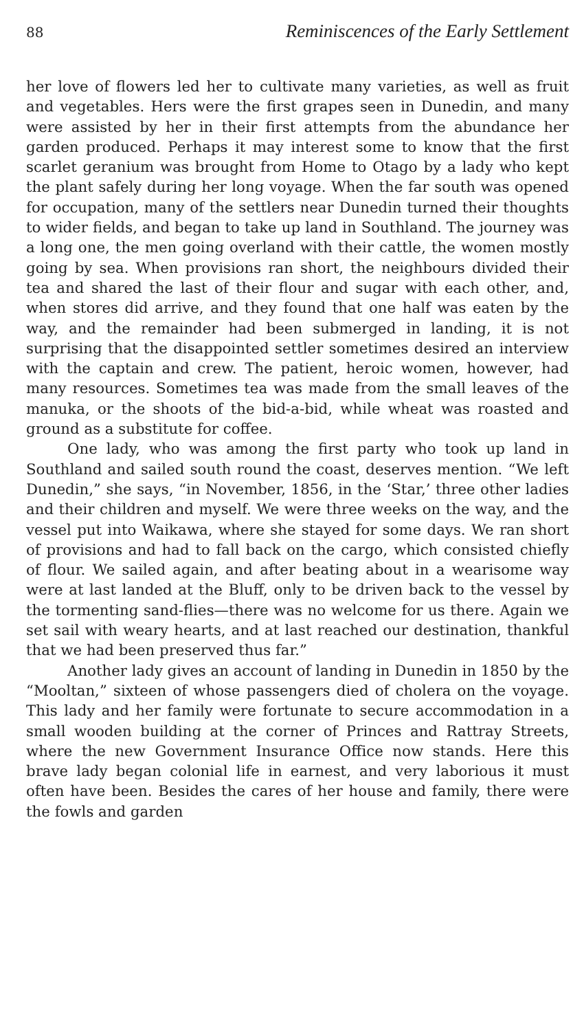88 Reminiscences of the Early Settlement
her love of flowers led her to cultivate many varieties, as well as fruit and vegetables. Hers were the first grapes seen in Dunedin, and many were assisted by her in their first attempts from the abundance her garden produced. Perhaps it may interest some to know that the first scarlet geranium was brought from Home to Otago by a lady who kept the plant safely during her long voyage. When the far south was opened for occupation, many of the settlers near Dunedin turned their thoughts to wider fields, and began to take up land in Southland. The journey was a long one, the men going overland with their cattle, the women mostly going by sea. When provisions ran short, the neighbours divided their tea and shared the last of their flour and sugar with each other, and, when stores did arrive, and they found that one half was eaten by the way, and the remainder had been submerged in landing, it is not surprising that the disappointed settler sometimes desired an interview with the captain and crew. The patient, heroic women, however, had many resources. Sometimes tea was made from the small leaves of the manuka, or the shoots of the bid-a-bid, while wheat was roasted and ground as a substitute for coffee.
One lady, who was among the first party who took up land in Southland and sailed south round the coast, deserves mention. “We left Dunedin,” she says, “in November, 1856, in the ‘Star,’ three other ladies and their children and myself. We were three weeks on the way, and the vessel put into Waikawa, where she stayed for some days. We ran short of provisions and had to fall back on the cargo, which consisted chiefly of flour. We sailed again, and after beating about in a wearisome way were at last landed at the Bluff, only to be driven back to the vessel by the tormenting sand-flies—there was no welcome for us there. Again we set sail with weary hearts, and at last reached our destination, thankful that we had been preserved thus far.”
Another lady gives an account of landing in Dunedin in 1850 by the “Mooltan,” sixteen of whose passengers died of cholera on the voyage. This lady and her family were fortunate to secure accommodation in a small wooden building at the corner of Princes and Rattray Streets, where the new Government Insurance Office now stands. Here this brave lady began colonial life in earnest, and very laborious it must often have been. Besides the cares of her house and family, there were the fowls and garden